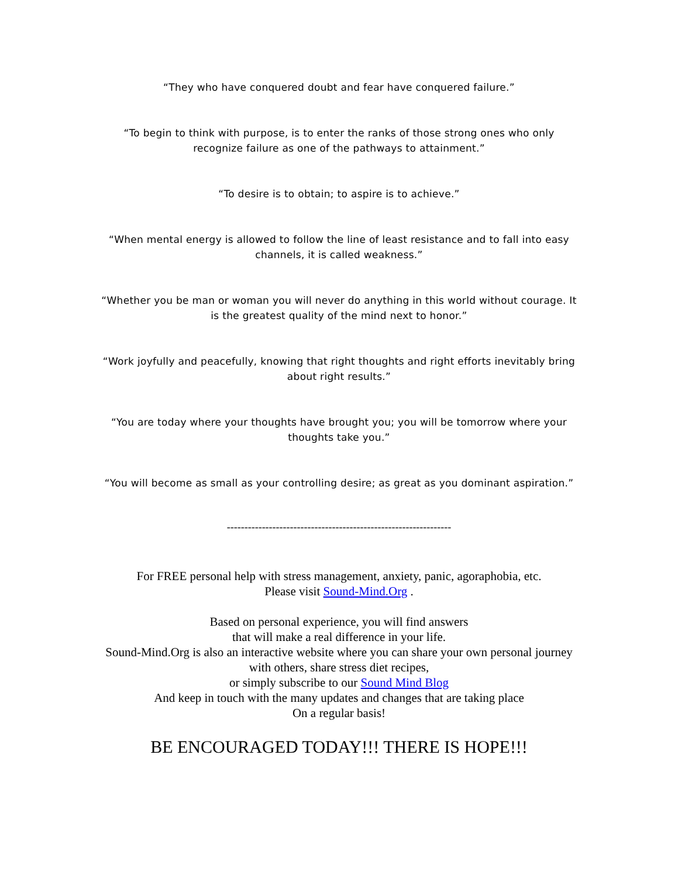“They who have conquered doubt and fear have conquered failure.”
“To begin to think with purpose, is to enter the ranks of those strong ones who only recognize failure as one of the pathways to attainment.”
“To desire is to obtain; to aspire is to achieve.”
“When mental energy is allowed to follow the line of least resistance and to fall into easy channels, it is called weakness.”
“Whether you be man or woman you will never do anything in this world without courage. It is the greatest quality of the mind next to honor.”
“Work joyfully and peacefully, knowing that right thoughts and right efforts inevitably bring about right results.”
“You are today where your thoughts have brought you; you will be tomorrow where your thoughts take you.”
“You will become as small as your controlling desire; as great as you dominant aspiration.”
----------------------------------------------------------------
For FREE personal help with stress management, anxiety, panic, agoraphobia, etc.
Please visit Sound-Mind.Org .
Based on personal experience, you will find answers
that will make a real difference in your life.
Sound-Mind.Org is also an interactive website where you can share your own personal journey with others, share stress diet recipes,
or simply subscribe to our Sound Mind Blog
And keep in touch with the many updates and changes that are taking place
On a regular basis!
BE ENCOURAGED TODAY!!! THERE IS HOPE!!!